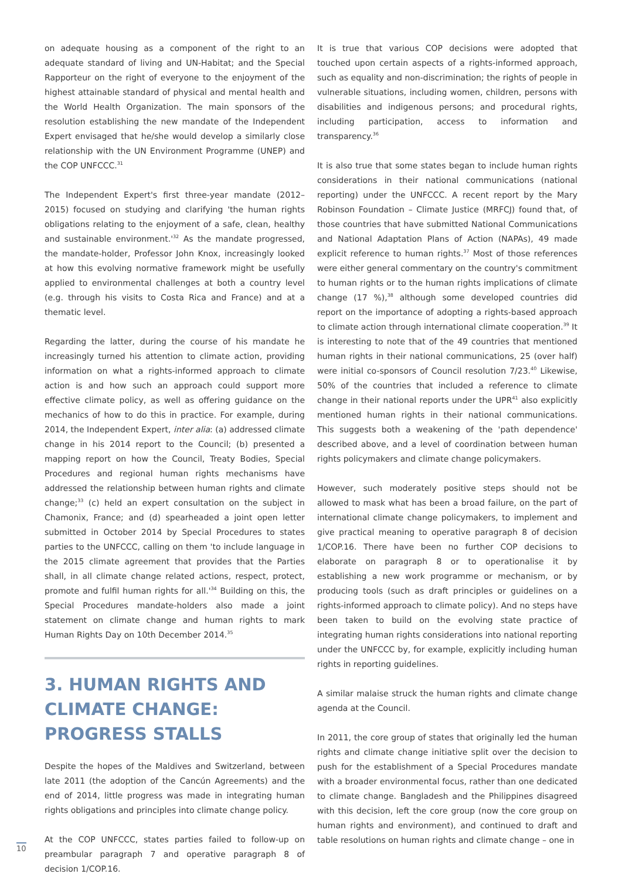on adequate housing as a component of the right to an adequate standard of living and UN-Habitat; and the Special Rapporteur on the right of everyone to the enjoyment of the highest attainable standard of physical and mental health and the World Health Organization. The main sponsors of the resolution establishing the new mandate of the Independent Expert envisaged that he/she would develop a similarly close relationship with the UN Environment Programme (UNEP) and the COP UNFCCC.<sup>31</sup>
The Independent Expert's first three-year mandate (2012–2015) focused on studying and clarifying 'the human rights obligations relating to the enjoyment of a safe, clean, healthy and sustainable environment.'<sup>32</sup> As the mandate progressed, the mandate-holder, Professor John Knox, increasingly looked at how this evolving normative framework might be usefully applied to environmental challenges at both a country level (e.g. through his visits to Costa Rica and France) and at a thematic level.
Regarding the latter, during the course of his mandate he increasingly turned his attention to climate action, providing information on what a rights-informed approach to climate action is and how such an approach could support more effective climate policy, as well as offering guidance on the mechanics of how to do this in practice. For example, during 2014, the Independent Expert, inter alia: (a) addressed climate change in his 2014 report to the Council; (b) presented a mapping report on how the Council, Treaty Bodies, Special Procedures and regional human rights mechanisms have addressed the relationship between human rights and climate change;<sup>33</sup> (c) held an expert consultation on the subject in Chamonix, France; and (d) spearheaded a joint open letter submitted in October 2014 by Special Procedures to states parties to the UNFCCC, calling on them 'to include language in the 2015 climate agreement that provides that the Parties shall, in all climate change related actions, respect, protect, promote and fulfil human rights for all.'<sup>34</sup> Building on this, the Special Procedures mandate-holders also made a joint statement on climate change and human rights to mark Human Rights Day on 10th December 2014.<sup>35</sup>
3. HUMAN RIGHTS AND CLIMATE CHANGE: PROGRESS STALLS
Despite the hopes of the Maldives and Switzerland, between late 2011 (the adoption of the Cancún Agreements) and the end of 2014, little progress was made in integrating human rights obligations and principles into climate change policy.
At the COP UNFCCC, states parties failed to follow-up on preambular paragraph 7 and operative paragraph 8 of decision 1/COP.16.
It is true that various COP decisions were adopted that touched upon certain aspects of a rights-informed approach, such as equality and non-discrimination; the rights of people in vulnerable situations, including women, children, persons with disabilities and indigenous persons; and procedural rights, including participation, access to information and transparency.<sup>36</sup>
It is also true that some states began to include human rights considerations in their national communications (national reporting) under the UNFCCC. A recent report by the Mary Robinson Foundation – Climate Justice (MRFCJ) found that, of those countries that have submitted National Communications and National Adaptation Plans of Action (NAPAs), 49 made explicit reference to human rights.<sup>37</sup> Most of those references were either general commentary on the country's commitment to human rights or to the human rights implications of climate change (17 %),<sup>38</sup> although some developed countries did report on the importance of adopting a rights-based approach to climate action through international climate cooperation.<sup>39</sup> It is interesting to note that of the 49 countries that mentioned human rights in their national communications, 25 (over half) were initial co-sponsors of Council resolution 7/23.<sup>40</sup> Likewise, 50% of the countries that included a reference to climate change in their national reports under the UPR<sup>41</sup> also explicitly mentioned human rights in their national communications. This suggests both a weakening of the 'path dependence' described above, and a level of coordination between human rights policymakers and climate change policymakers.
However, such moderately positive steps should not be allowed to mask what has been a broad failure, on the part of international climate change policymakers, to implement and give practical meaning to operative paragraph 8 of decision 1/COP.16. There have been no further COP decisions to elaborate on paragraph 8 or to operationalise it by establishing a new work programme or mechanism, or by producing tools (such as draft principles or guidelines on a rights-informed approach to climate policy). And no steps have been taken to build on the evolving state practice of integrating human rights considerations into national reporting under the UNFCCC by, for example, explicitly including human rights in reporting guidelines.
A similar malaise struck the human rights and climate change agenda at the Council.
In 2011, the core group of states that originally led the human rights and climate change initiative split over the decision to push for the establishment of a Special Procedures mandate with a broader environmental focus, rather than one dedicated to climate change. Bangladesh and the Philippines disagreed with this decision, left the core group (now the core group on human rights and environment), and continued to draft and table resolutions on human rights and climate change – one in
10